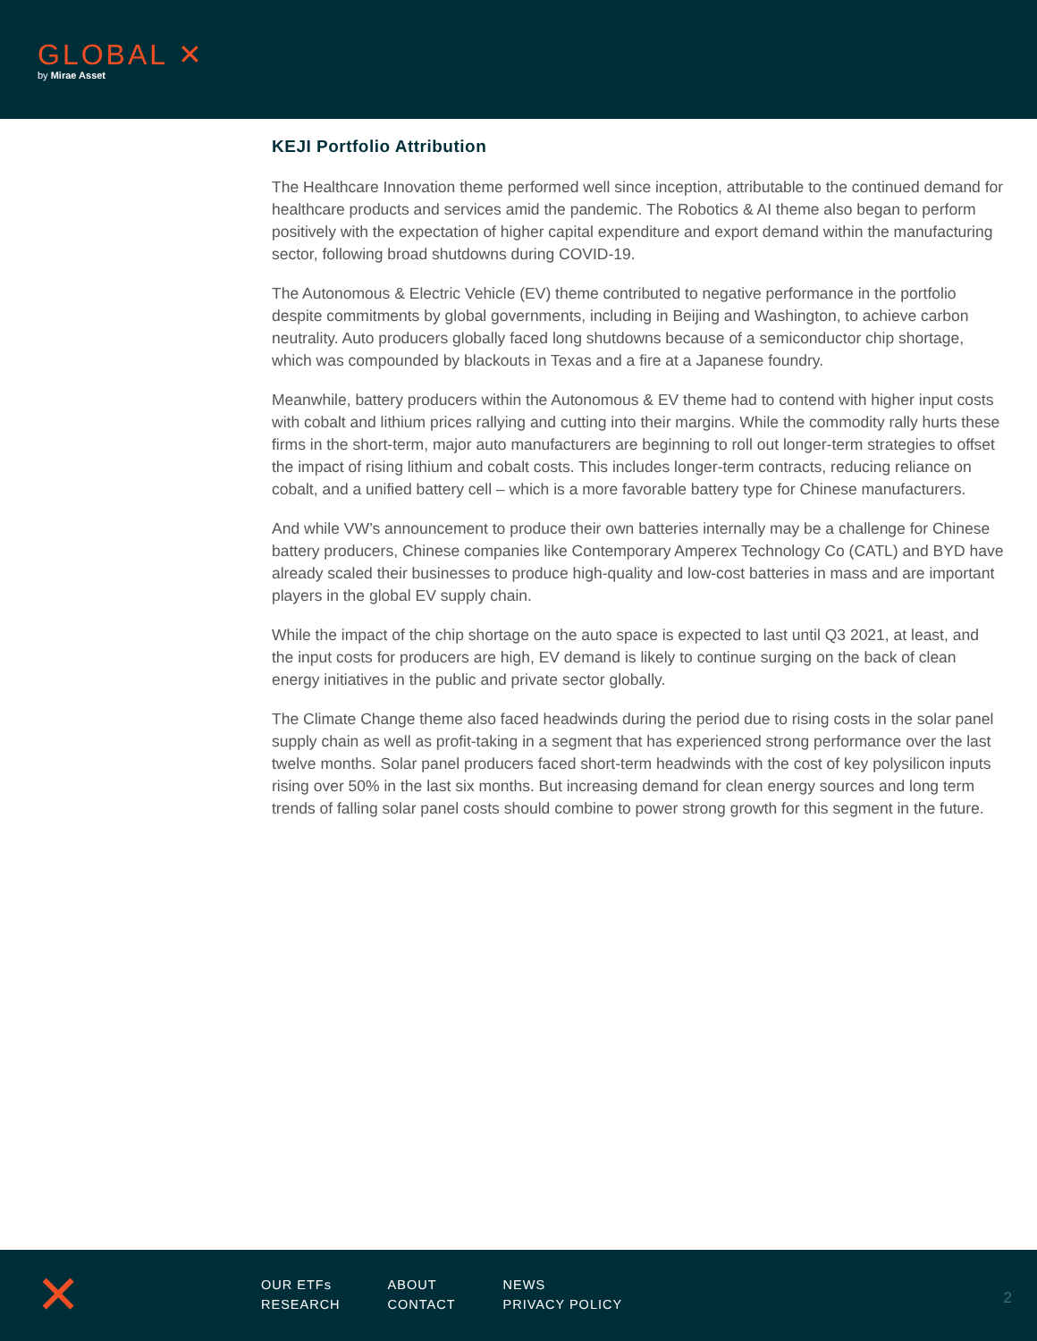GLOBAL ✕
by Mirae Asset
KEJI Portfolio Attribution
The Healthcare Innovation theme performed well since inception, attributable to the continued demand for healthcare products and services amid the pandemic. The Robotics & AI theme also began to perform positively with the expectation of higher capital expenditure and export demand within the manufacturing sector, following broad shutdowns during COVID-19.
The Autonomous & Electric Vehicle (EV) theme contributed to negative performance in the portfolio despite commitments by global governments, including in Beijing and Washington, to achieve carbon neutrality. Auto producers globally faced long shutdowns because of a semiconductor chip shortage, which was compounded by blackouts in Texas and a fire at a Japanese foundry.
Meanwhile, battery producers within the Autonomous & EV theme had to contend with higher input costs with cobalt and lithium prices rallying and cutting into their margins. While the commodity rally hurts these firms in the short-term, major auto manufacturers are beginning to roll out longer-term strategies to offset the impact of rising lithium and cobalt costs. This includes longer-term contracts, reducing reliance on cobalt, and a unified battery cell – which is a more favorable battery type for Chinese manufacturers.
And while VW’s announcement to produce their own batteries internally may be a challenge for Chinese battery producers, Chinese companies like Contemporary Amperex Technology Co (CATL) and BYD have already scaled their businesses to produce high-quality and low-cost batteries in mass and are important players in the global EV supply chain.
While the impact of the chip shortage on the auto space is expected to last until Q3 2021, at least, and the input costs for producers are high, EV demand is likely to continue surging on the back of clean energy initiatives in the public and private sector globally.
The Climate Change theme also faced headwinds during the period due to rising costs in the solar panel supply chain as well as profit-taking in a segment that has experienced strong performance over the last twelve months. Solar panel producers faced short-term headwinds with the cost of key polysilicon inputs rising over 50% in the last six months. But increasing demand for clean energy sources and long term trends of falling solar panel costs should combine to power strong growth for this segment in the future.
✕
OUR ETFs
RESEARCH
ABOUT
CONTACT
NEWS
PRIVACY POLICY
2